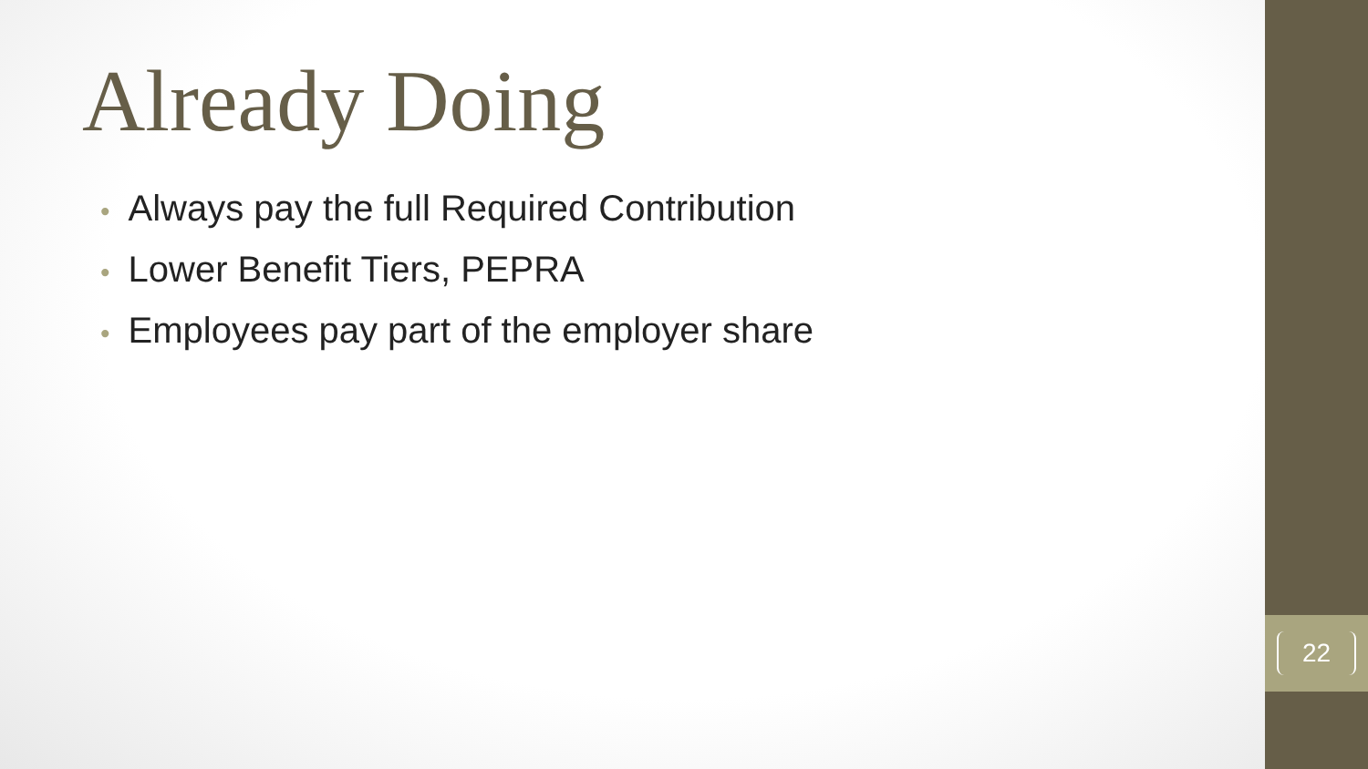Already Doing
• Always pay the full Required Contribution
• Lower Benefit Tiers, PEPRA
• Employees pay part of the employer share
22